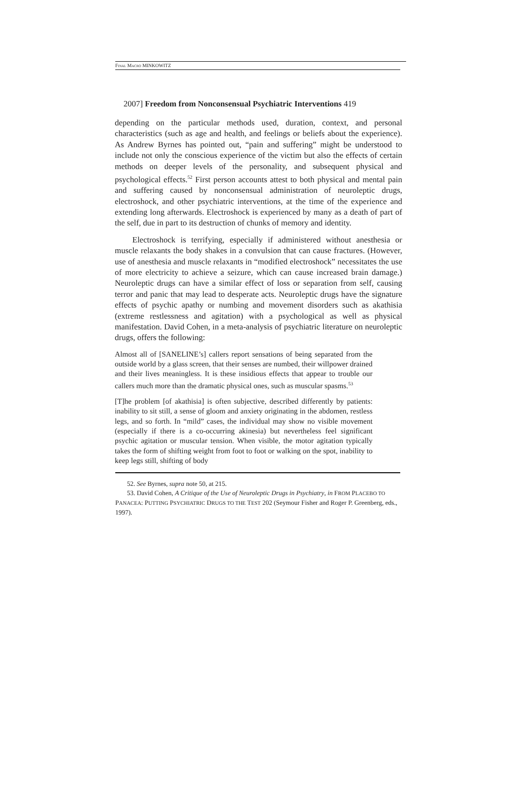FINAL MACRO MINKOWITZ
2007] Freedom from Nonconsensual Psychiatric Interventions 419
depending on the particular methods used, duration, context, and personal characteristics (such as age and health, and feelings or beliefs about the experience). As Andrew Byrnes has pointed out, “pain and suffering” might be understood to include not only the conscious experience of the victim but also the effects of certain methods on deeper levels of the personality, and subsequent physical and psychological effects.<sup>52</sup> First person accounts attest to both physical and mental pain and suffering caused by nonconsensual administration of neuroleptic drugs, electroshock, and other psychiatric interventions, at the time of the experience and extending long afterwards. Electroshock is experienced by many as a death of part of the self, due in part to its destruction of chunks of memory and identity.
Electroshock is terrifying, especially if administered without anesthesia or muscle relaxants the body shakes in a convulsion that can cause fractures. (However, use of anesthesia and muscle relaxants in “modified electroshock” necessitates the use of more electricity to achieve a seizure, which can cause increased brain damage.) Neuroleptic drugs can have a similar effect of loss or separation from self, causing terror and panic that may lead to desperate acts. Neuroleptic drugs have the signature effects of psychic apathy or numbing and movement disorders such as akathisia (extreme restlessness and agitation) with a psychological as well as physical manifestation. David Cohen, in a meta-analysis of psychiatric literature on neuroleptic drugs, offers the following:
Almost all of [SANELINE’s] callers report sensations of being separated from the outside world by a glass screen, that their senses are numbed, their willpower drained and their lives meaningless. It is these insidious effects that appear to trouble our callers much more than the dramatic physical ones, such as muscular spasms.<sup>53</sup>
[T]he problem [of akathisia] is often subjective, described differently by patients: inability to sit still, a sense of gloom and anxiety originating in the abdomen, restless legs, and so forth. In “mild” cases, the individual may show no visible movement (especially if there is a co-occurring akinesia) but nevertheless feel significant psychic agitation or muscular tension. When visible, the motor agitation typically takes the form of shifting weight from foot to foot or walking on the spot, inability to keep legs still, shifting of body
52. See Byrnes, supra note 50, at 215.
53. David Cohen, A Critique of the Use of Neuroleptic Drugs in Psychiatry, in FROM PLACEBO TO PANACEA: PUTTING PSYCHIATRIC DRUGS TO THE TEST 202 (Seymour Fisher and Roger P. Greenberg, eds., 1997).